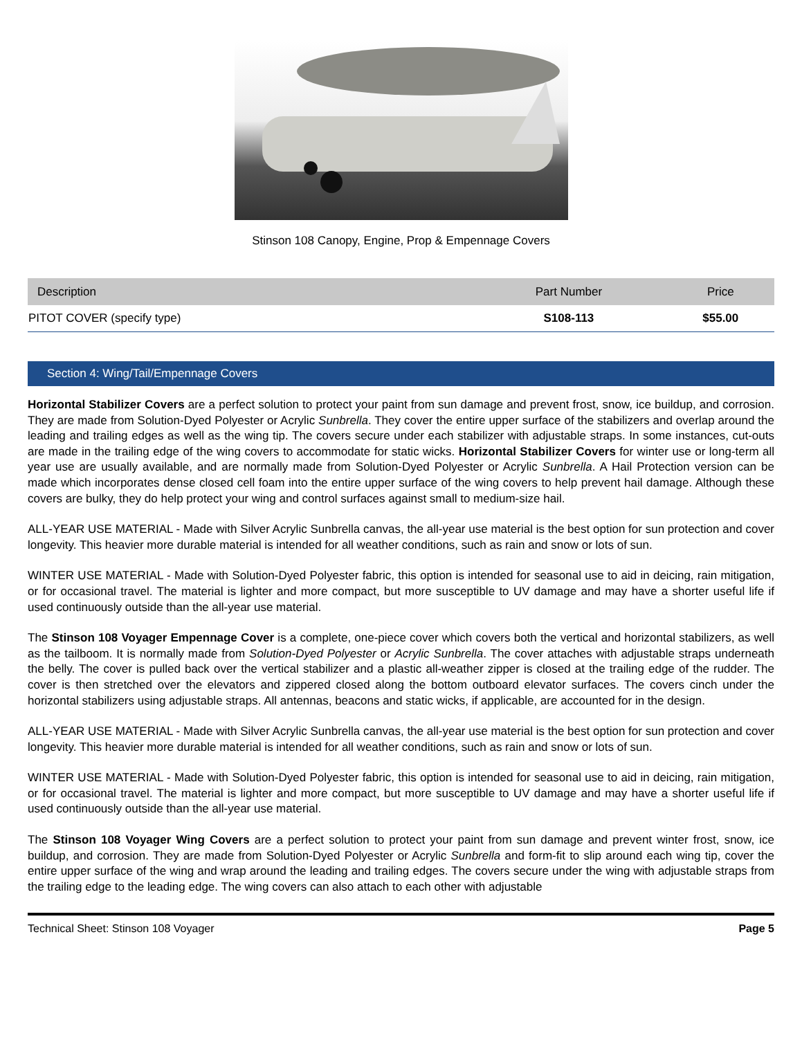Stinson 108 Canopy, Engine, Prop & Empennage Covers
| Description | Part Number | Price |
| --- | --- | --- |
| PITOT COVER (specify type) | S108-113 | $55.00 |
Section 4: Wing/Tail/Empennage Covers
Horizontal Stabilizer Covers are a perfect solution to protect your paint from sun damage and prevent frost, snow, ice buildup, and corrosion. They are made from Solution-Dyed Polyester or Acrylic Sunbrella. They cover the entire upper surface of the stabilizers and overlap around the leading and trailing edges as well as the wing tip. The covers secure under each stabilizer with adjustable straps. In some instances, cut-outs are made in the trailing edge of the wing covers to accommodate for static wicks. Horizontal Stabilizer Covers for winter use or long-term all year use are usually available, and are normally made from Solution-Dyed Polyester or Acrylic Sunbrella. A Hail Protection version can be made which incorporates dense closed cell foam into the entire upper surface of the wing covers to help prevent hail damage. Although these covers are bulky, they do help protect your wing and control surfaces against small to medium-size hail.
ALL-YEAR USE MATERIAL - Made with Silver Acrylic Sunbrella canvas, the all-year use material is the best option for sun protection and cover longevity. This heavier more durable material is intended for all weather conditions, such as rain and snow or lots of sun.
WINTER USE MATERIAL - Made with Solution-Dyed Polyester fabric, this option is intended for seasonal use to aid in deicing, rain mitigation, or for occasional travel. The material is lighter and more compact, but more susceptible to UV damage and may have a shorter useful life if used continuously outside than the all-year use material.
The Stinson 108 Voyager Empennage Cover is a complete, one-piece cover which covers both the vertical and horizontal stabilizers, as well as the tailboom. It is normally made from Solution-Dyed Polyester or Acrylic Sunbrella. The cover attaches with adjustable straps underneath the belly. The cover is pulled back over the vertical stabilizer and a plastic all-weather zipper is closed at the trailing edge of the rudder. The cover is then stretched over the elevators and zippered closed along the bottom outboard elevator surfaces. The covers cinch under the horizontal stabilizers using adjustable straps. All antennas, beacons and static wicks, if applicable, are accounted for in the design.
ALL-YEAR USE MATERIAL - Made with Silver Acrylic Sunbrella canvas, the all-year use material is the best option for sun protection and cover longevity. This heavier more durable material is intended for all weather conditions, such as rain and snow or lots of sun.
WINTER USE MATERIAL - Made with Solution-Dyed Polyester fabric, this option is intended for seasonal use to aid in deicing, rain mitigation, or for occasional travel. The material is lighter and more compact, but more susceptible to UV damage and may have a shorter useful life if used continuously outside than the all-year use material.
The Stinson 108 Voyager Wing Covers are a perfect solution to protect your paint from sun damage and prevent winter frost, snow, ice buildup, and corrosion. They are made from Solution-Dyed Polyester or Acrylic Sunbrella and form-fit to slip around each wing tip, cover the entire upper surface of the wing and wrap around the leading and trailing edges. The covers secure under the wing with adjustable straps from the trailing edge to the leading edge. The wing covers can also attach to each other with adjustable
Technical Sheet: Stinson 108 Voyager Page 5